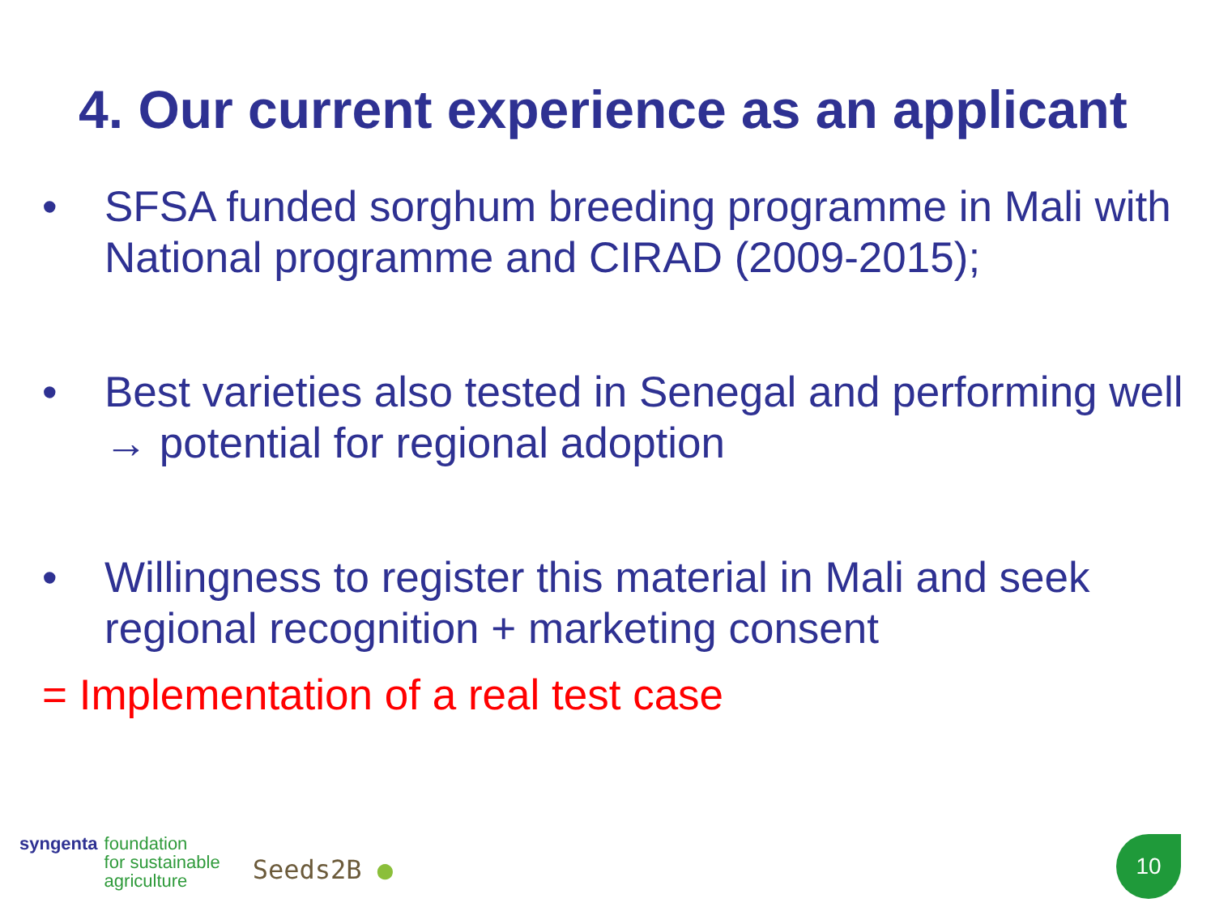4. Our current experience as an applicant
• SFSA funded sorghum breeding programme in Mali with National programme and CIRAD (2009-2015);
• Best varieties also tested in Senegal and performing well → potential for regional adoption
• Willingness to register this material in Mali and seek regional recognition + marketing consent
= Implementation of a real test case
syngenta foundation
for sustainable
agriculture
Seeds2B ●
10